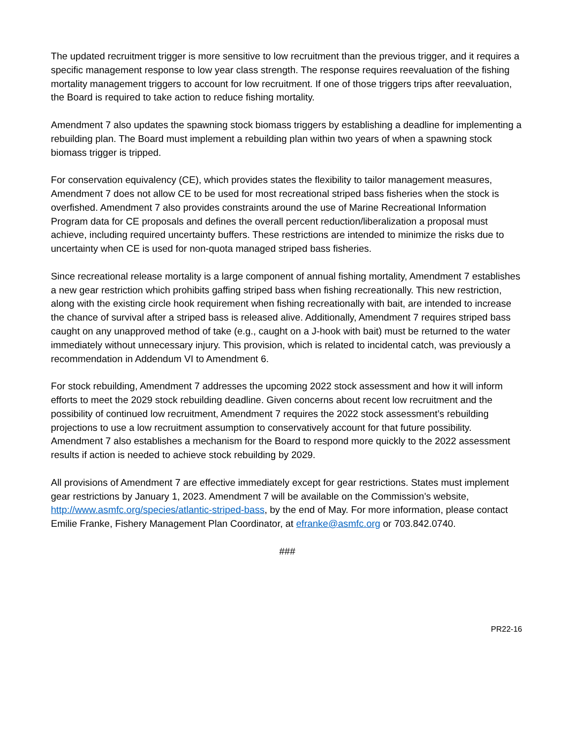The updated recruitment trigger is more sensitive to low recruitment than the previous trigger, and it requires a specific management response to low year class strength. The response requires reevaluation of the fishing mortality management triggers to account for low recruitment. If one of those triggers trips after reevaluation, the Board is required to take action to reduce fishing mortality.
Amendment 7 also updates the spawning stock biomass triggers by establishing a deadline for implementing a rebuilding plan. The Board must implement a rebuilding plan within two years of when a spawning stock biomass trigger is tripped.
For conservation equivalency (CE), which provides states the flexibility to tailor management measures, Amendment 7 does not allow CE to be used for most recreational striped bass fisheries when the stock is overfished. Amendment 7 also provides constraints around the use of Marine Recreational Information Program data for CE proposals and defines the overall percent reduction/liberalization a proposal must achieve, including required uncertainty buffers. These restrictions are intended to minimize the risks due to uncertainty when CE is used for non-quota managed striped bass fisheries.
Since recreational release mortality is a large component of annual fishing mortality, Amendment 7 establishes a new gear restriction which prohibits gaffing striped bass when fishing recreationally. This new restriction, along with the existing circle hook requirement when fishing recreationally with bait, are intended to increase the chance of survival after a striped bass is released alive. Additionally, Amendment 7 requires striped bass caught on any unapproved method of take (e.g., caught on a J-hook with bait) must be returned to the water immediately without unnecessary injury. This provision, which is related to incidental catch, was previously a recommendation in Addendum VI to Amendment 6.
For stock rebuilding, Amendment 7 addresses the upcoming 2022 stock assessment and how it will inform efforts to meet the 2029 stock rebuilding deadline. Given concerns about recent low recruitment and the possibility of continued low recruitment, Amendment 7 requires the 2022 stock assessment’s rebuilding projections to use a low recruitment assumption to conservatively account for that future possibility. Amendment 7 also establishes a mechanism for the Board to respond more quickly to the 2022 assessment results if action is needed to achieve stock rebuilding by 2029.
All provisions of Amendment 7 are effective immediately except for gear restrictions. States must implement gear restrictions by January 1, 2023. Amendment 7 will be available on the Commission’s website, http://www.asmfc.org/species/atlantic-striped-bass, by the end of May. For more information, please contact Emilie Franke, Fishery Management Plan Coordinator, at efranke@asmfc.org or 703.842.0740.
###
PR22-16